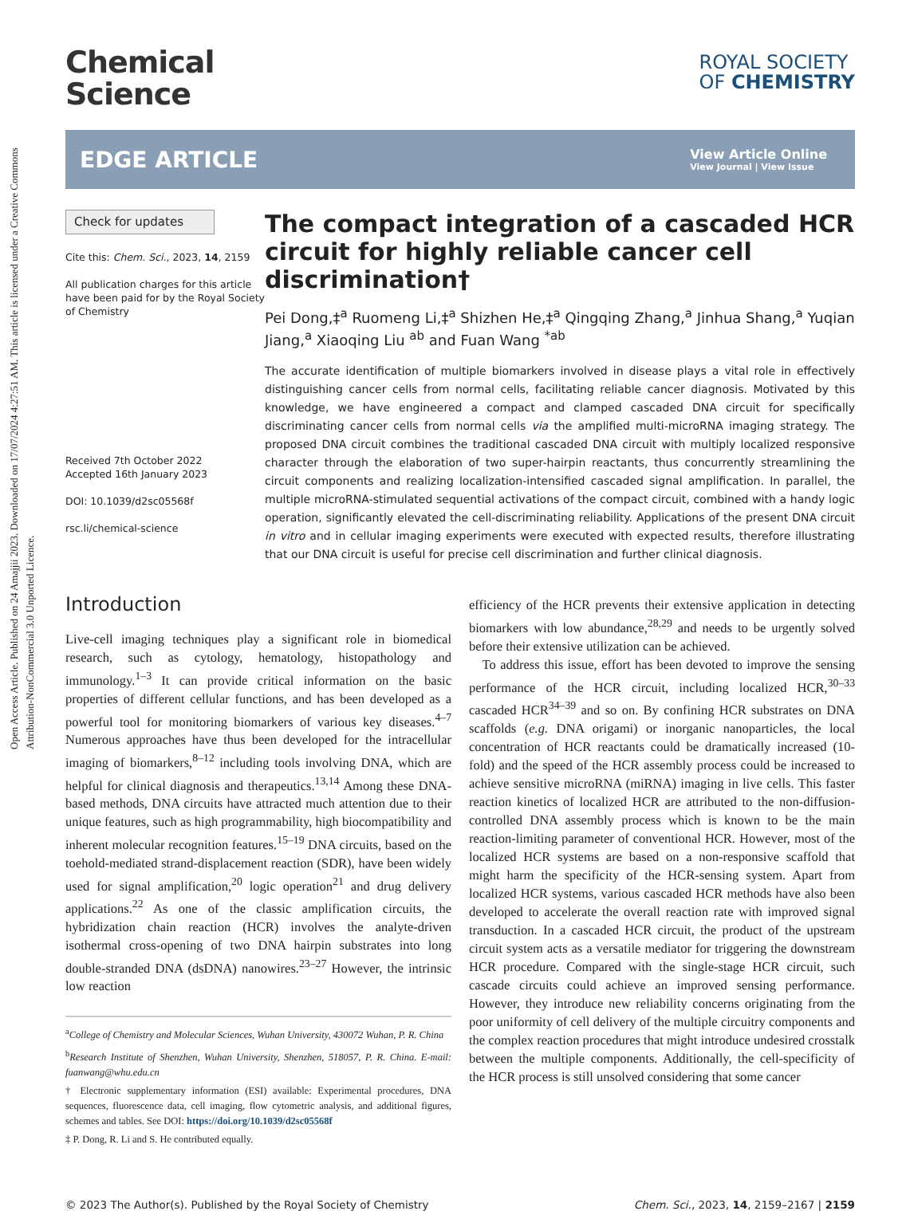Open Access Article. Published on 24 Amajjii 2023. Downloaded on 17/07/2024 4:27:51 AM. This article is licensed under a Creative Commons Attribution-NonCommercial 3.0 Unported Licence.
Chemical
Science
ROYAL SOCIETY
OF CHEMISTRY
EDGE ARTICLE
View Article Online
View Journal | View Issue
Check for updates
Cite this: Chem. Sci., 2023, 14, 2159
All publication charges for this article have been paid for by the Royal Society of Chemistry
Received 7th October 2022
Accepted 16th January 2023
DOI: 10.1039/d2sc05568f
rsc.li/chemical-science
The compact integration of a cascaded HCR circuit for highly reliable cancer cell discrimination†
Pei Dong,‡<sup>a</sup> Ruomeng Li,‡<sup>a</sup> Shizhen He,‡<sup>a</sup> Qingqing Zhang,<sup>a</sup> Jinhua Shang,<sup>a</sup> Yuqian Jiang,<sup>a</sup> Xiaoqing Liu <sup>ab</sup> and Fuan Wang <sup>*ab</sup>
The accurate identification of multiple biomarkers involved in disease plays a vital role in effectively distinguishing cancer cells from normal cells, facilitating reliable cancer diagnosis. Motivated by this knowledge, we have engineered a compact and clamped cascaded DNA circuit for specifically discriminating cancer cells from normal cells via the amplified multi-microRNA imaging strategy. The proposed DNA circuit combines the traditional cascaded DNA circuit with multiply localized responsive character through the elaboration of two super-hairpin reactants, thus concurrently streamlining the circuit components and realizing localization-intensified cascaded signal amplification. In parallel, the multiple microRNA-stimulated sequential activations of the compact circuit, combined with a handy logic operation, significantly elevated the cell-discriminating reliability. Applications of the present DNA circuit in vitro and in cellular imaging experiments were executed with expected results, therefore illustrating that our DNA circuit is useful for precise cell discrimination and further clinical diagnosis.
Introduction
Live-cell imaging techniques play a significant role in biomedical research, such as cytology, hematology, histopathology and immunology.<sup>1–3</sup> It can provide critical information on the basic properties of different cellular functions, and has been developed as a powerful tool for monitoring biomarkers of various key diseases.<sup>4–7</sup> Numerous approaches have thus been developed for the intracellular imaging of biomarkers,<sup>8–12</sup> including tools involving DNA, which are helpful for clinical diagnosis and therapeutics.<sup>13,14</sup> Among these DNA-based methods, DNA circuits have attracted much attention due to their unique features, such as high programmability, high biocompatibility and inherent molecular recognition features.<sup>15–19</sup> DNA circuits, based on the toehold-mediated strand-displacement reaction (SDR), have been widely used for signal amplification,<sup>20</sup> logic operation<sup>21</sup> and drug delivery applications.<sup>22</sup> As one of the classic amplification circuits, the hybridization chain reaction (HCR) involves the analyte-driven isothermal cross-opening of two DNA hairpin substrates into long double-stranded DNA (dsDNA) nanowires.<sup>23–27</sup> However, the intrinsic low reaction
<sup>a</sup> College of Chemistry and Molecular Sciences, Wuhan University, 430072 Wuhan, P. R. China
<sup>b</sup> Research Institute of Shenzhen, Wuhan University, Shenzhen, 518057, P. R. China. E-mail: fuanwang@whu.edu.cn
† Electronic supplementary information (ESI) available: Experimental procedures, DNA sequences, fluorescence data, cell imaging, flow cytometric analysis, and additional figures, schemes and tables. See DOI: https://doi.org/10.1039/d2sc05568f
‡ P. Dong, R. Li and S. He contributed equally.
efficiency of the HCR prevents their extensive application in detecting biomarkers with low abundance,<sup>28,29</sup> and needs to be urgently solved before their extensive utilization can be achieved.
To address this issue, effort has been devoted to improve the sensing performance of the HCR circuit, including localized HCR,<sup>30–33</sup> cascaded HCR<sup>34–39</sup> and so on. By confining HCR substrates on DNA scaffolds (e.g. DNA origami) or inorganic nanoparticles, the local concentration of HCR reactants could be dramatically increased (10-fold) and the speed of the HCR assembly process could be increased to achieve sensitive microRNA (miRNA) imaging in live cells. This faster reaction kinetics of localized HCR are attributed to the non-diffusion-controlled DNA assembly process which is known to be the main reaction-limiting parameter of conventional HCR. However, most of the localized HCR systems are based on a non-responsive scaffold that might harm the specificity of the HCR-sensing system. Apart from localized HCR systems, various cascaded HCR methods have also been developed to accelerate the overall reaction rate with improved signal transduction. In a cascaded HCR circuit, the product of the upstream circuit system acts as a versatile mediator for triggering the downstream HCR procedure. Compared with the single-stage HCR circuit, such cascade circuits could achieve an improved sensing performance. However, they introduce new reliability concerns originating from the poor uniformity of cell delivery of the multiple circuitry components and the complex reaction procedures that might introduce undesired crosstalk between the multiple components. Additionally, the cell-specificity of the HCR process is still unsolved considering that some cancer
© 2023 The Author(s). Published by the Royal Society of Chemistry Chem. Sci., 2023, 14, 2159–2167 | 2159